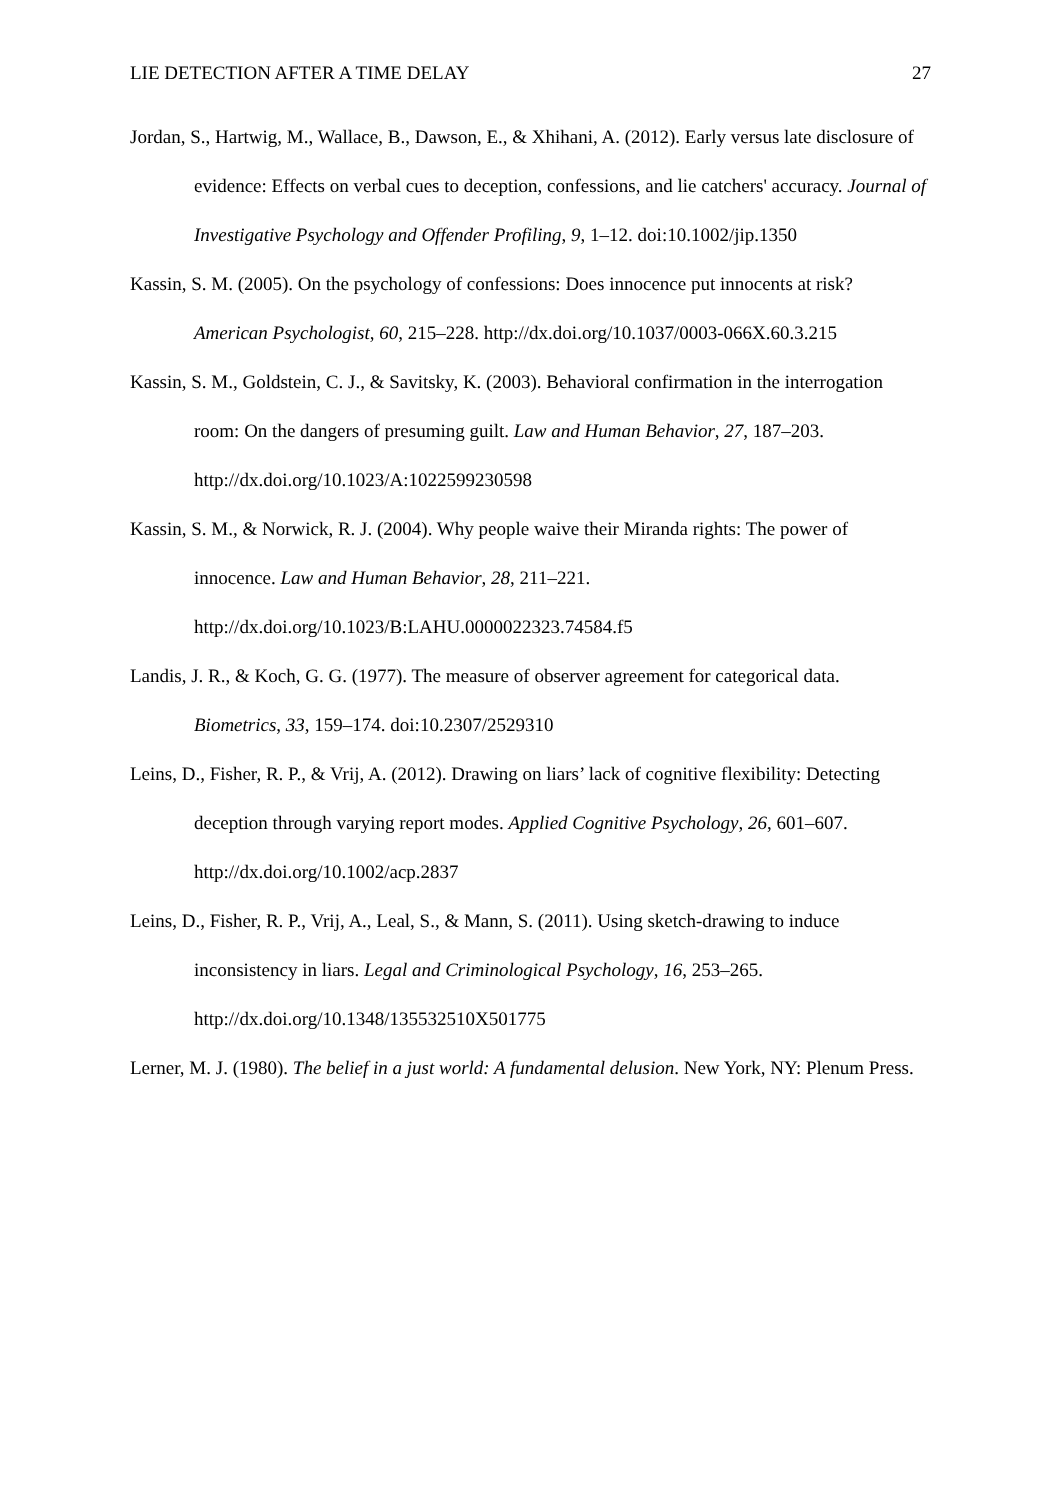LIE DETECTION AFTER A TIME DELAY 27
Jordan, S., Hartwig, M., Wallace, B., Dawson, E., & Xhihani, A. (2012). Early versus late disclosure of evidence: Effects on verbal cues to deception, confessions, and lie catchers' accuracy. Journal of Investigative Psychology and Offender Profiling, 9, 1–12. doi:10.1002/jip.1350
Kassin, S. M. (2005). On the psychology of confessions: Does innocence put innocents at risk? American Psychologist, 60, 215–228. http://dx.doi.org/10.1037/0003-066X.60.3.215
Kassin, S. M., Goldstein, C. J., & Savitsky, K. (2003). Behavioral confirmation in the interrogation room: On the dangers of presuming guilt. Law and Human Behavior, 27, 187–203. http://dx.doi.org/10.1023/A:1022599230598
Kassin, S. M., & Norwick, R. J. (2004). Why people waive their Miranda rights: The power of innocence. Law and Human Behavior, 28, 211–221. http://dx.doi.org/10.1023/B:LAHU.0000022323.74584.f5
Landis, J. R., & Koch, G. G. (1977). The measure of observer agreement for categorical data. Biometrics, 33, 159–174. doi:10.2307/2529310
Leins, D., Fisher, R. P., & Vrij, A. (2012). Drawing on liars’ lack of cognitive flexibility: Detecting deception through varying report modes. Applied Cognitive Psychology, 26, 601–607. http://dx.doi.org/10.1002/acp.2837
Leins, D., Fisher, R. P., Vrij, A., Leal, S., & Mann, S. (2011). Using sketch-drawing to induce inconsistency in liars. Legal and Criminological Psychology, 16, 253–265. http://dx.doi.org/10.1348/135532510X501775
Lerner, M. J. (1980). The belief in a just world: A fundamental delusion. New York, NY: Plenum Press.